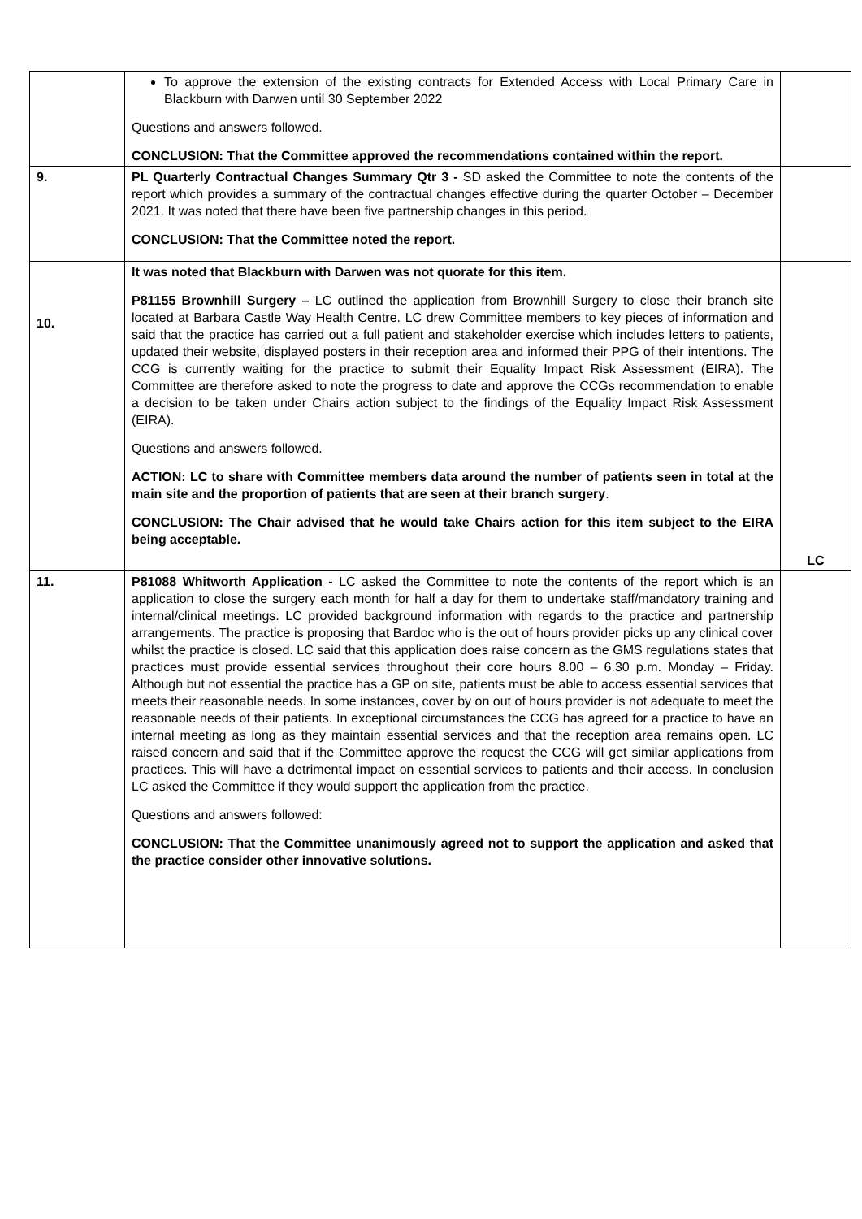| | To approve the extension of the existing contracts for Extended Access with Local Primary Care in Blackburn with Darwen until 30 September 2022 Questions and answers followed. CONCLUSION: That the Committee approved the recommendations contained within the report. | |
| 9. | PL Quarterly Contractual Changes Summary Qtr 3 - SD asked the Committee to note the contents of the report which provides a summary of the contractual changes effective during the quarter October – December 2021. It was noted that there have been five partnership changes in this period. CONCLUSION: That the Committee noted the report. | |
| 10. | It was noted that Blackburn with Darwen was not quorate for this item. P81155 Brownhill Surgery – LC outlined the application from Brownhill Surgery to close their branch site located at Barbara Castle Way Health Centre. LC drew Committee members to key pieces of information and said that the practice has carried out a full patient and stakeholder exercise which includes letters to patients, updated their website, displayed posters in their reception area and informed their PPG of their intentions. The CCG is currently waiting for the practice to submit their Equality Impact Risk Assessment (EIRA). The Committee are therefore asked to note the progress to date and approve the CCGs recommendation to enable a decision to be taken under Chairs action subject to the findings of the Equality Impact Risk Assessment (EIRA). Questions and answers followed. ACTION: LC to share with Committee members data around the number of patients seen in total at the main site and the proportion of patients that are seen at their branch surgery . CONCLUSION: The Chair advised that he would take Chairs action for this item subject to the EIRA being acceptable. | LC |
| 11. | P81088 Whitworth Application - LC asked the Committee to note the contents of the report which is an application to close the surgery each month for half a day for them to undertake staff/mandatory training and internal/clinical meetings. LC provided background information with regards to the practice and partnership arrangements. The practice is proposing that Bardoc who is the out of hours provider picks up any clinical cover whilst the practice is closed. LC said that this application does raise concern as the GMS regulations states that practices must provide essential services throughout their core hours 8.00 – 6.30 p.m. Monday – Friday. Although but not essential the practice has a GP on site, patients must be able to access essential services that meets their reasonable needs. In some instances, cover by on out of hours provider is not adequate to meet the reasonable needs of their patients. In exceptional circumstances the CCG has agreed for a practice to have an internal meeting as long as they maintain essential services and that the reception area remains open. LC raised concern and said that if the Committee approve the request the CCG will get similar applications from practices. This will have a detrimental impact on essential services to patients and their access. In conclusion LC asked the Committee if they would support the application from the practice. Questions and answers followed: CONCLUSION: That the Committee unanimously agreed not to support the application and asked that the practice consider other innovative solutions. | |